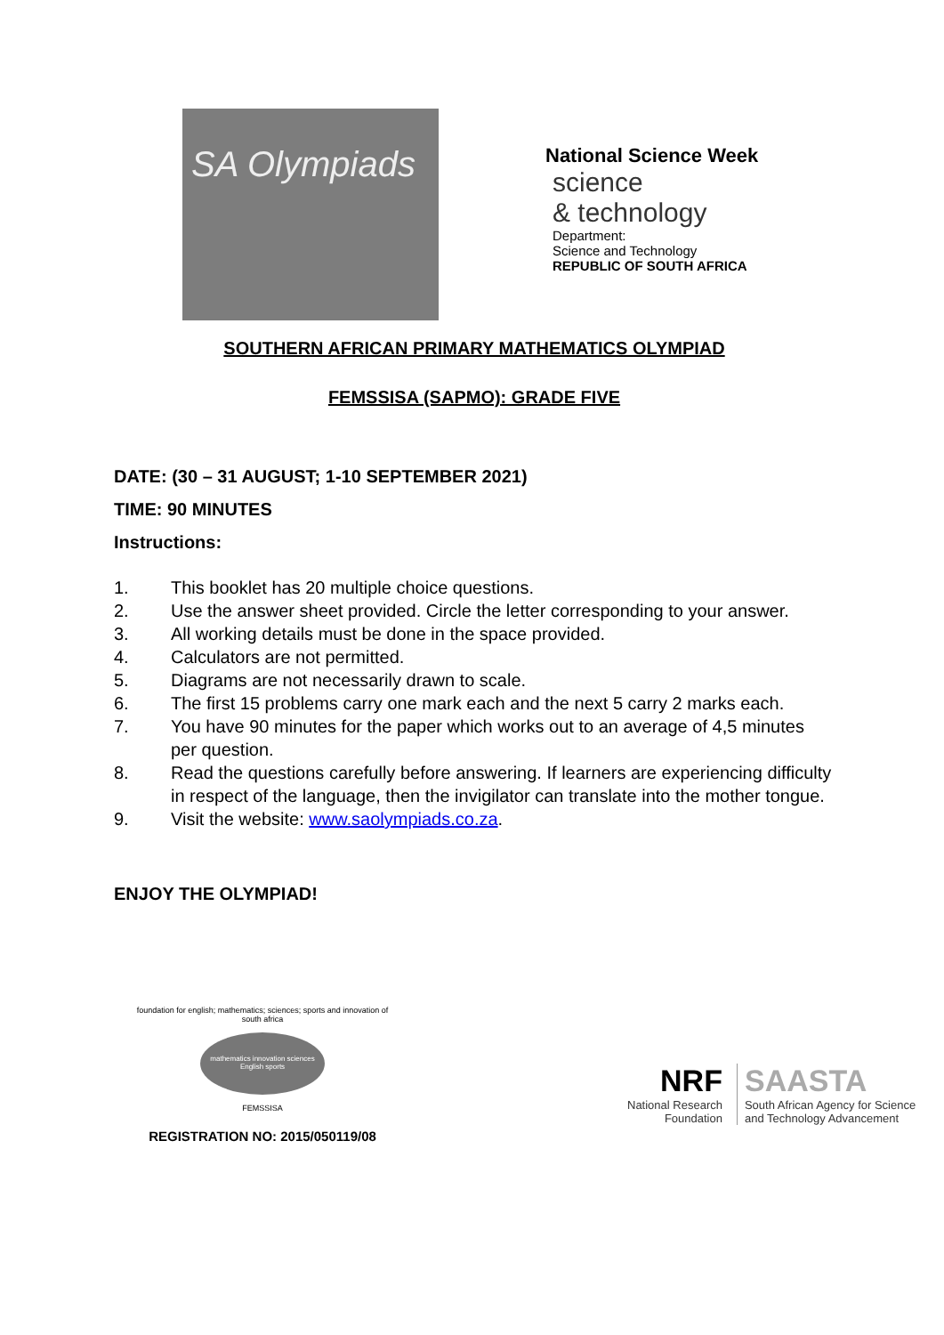SA Olympiads
National Science Week
science
& technology
Department:
Science and Technology
REPUBLIC OF SOUTH AFRICA
SOUTHERN AFRICAN PRIMARY MATHEMATICS OLYMPIAD
FEMSSISA (SAPMO): GRADE FIVE
DATE: (30 – 31 AUGUST; 1-10 SEPTEMBER 2021)
TIME: 90 MINUTES
Instructions:
1. This booklet has 20 multiple choice questions.
2. Use the answer sheet provided. Circle the letter corresponding to your answer.
3. All working details must be done in the space provided.
4. Calculators are not permitted.
5. Diagrams are not necessarily drawn to scale.
6. The first 15 problems carry one mark each and the next 5 carry 2 marks each.
7. You have 90 minutes for the paper which works out to an average of 4,5 minutes per question.
8. Read the questions carefully before answering. If learners are experiencing difficulty in respect of the language, then the invigilator can translate into the mother tongue.
9. Visit the website: www.saolympiads.co.za.
ENJOY THE OLYMPIAD!
foundation for english; mathematics; sciences; sports and innovation of south africa
mathematics innovation sciences English sports
FEMSSISA
REGISTRATION NO: 2015/050119/08
NRF
National Research
Foundation
SAASTA
South African Agency for Science
and Technology Advancement